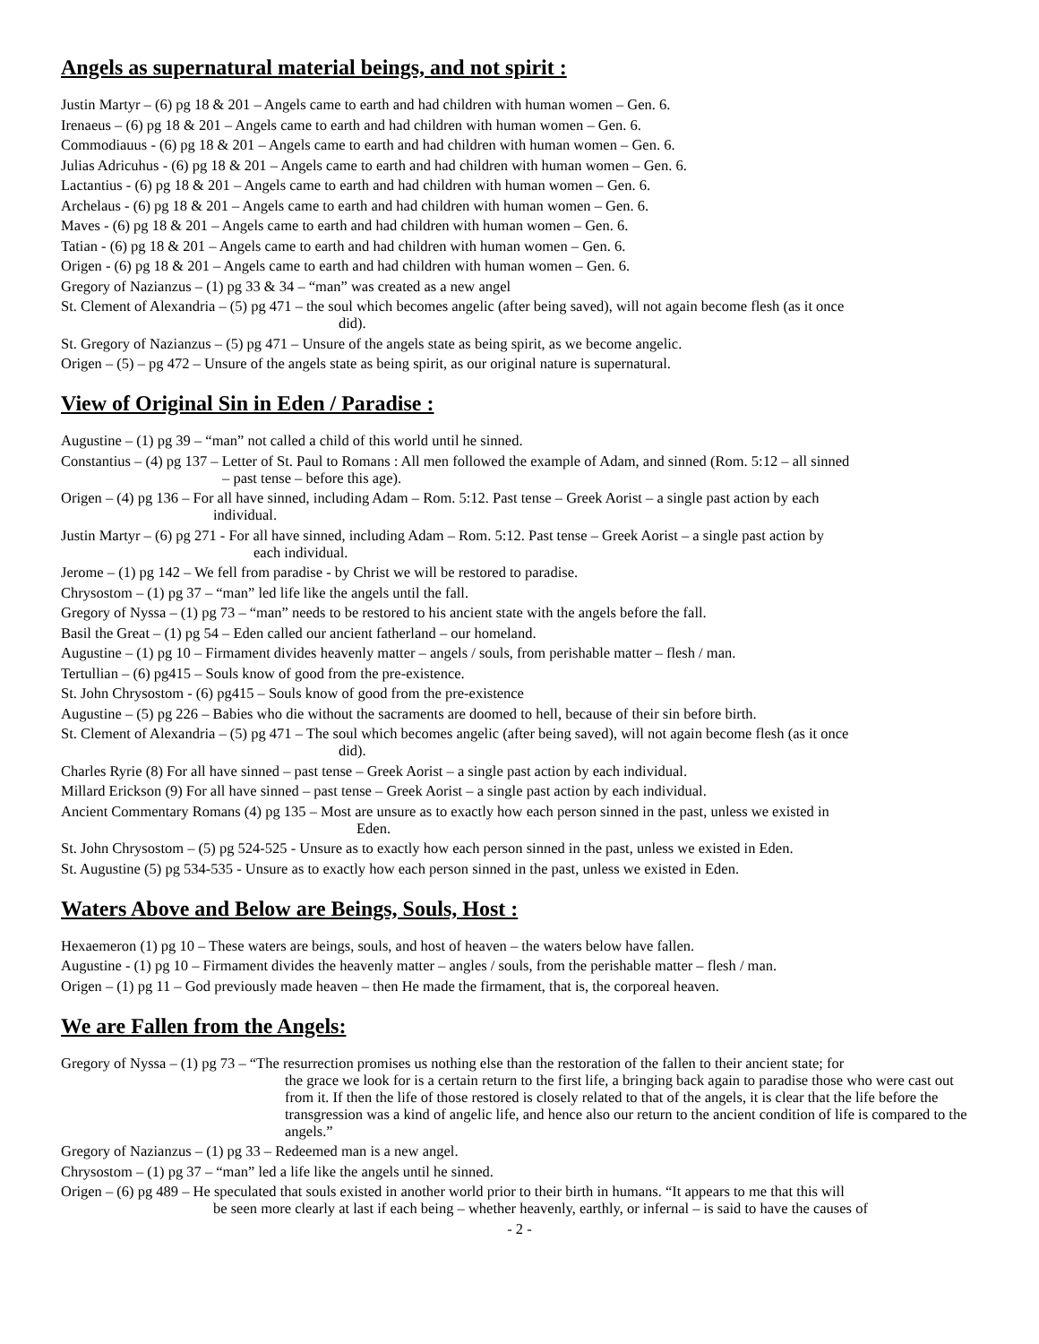Angels as supernatural material beings, and not spirit :
Justin Martyr – (6) pg 18 & 201 – Angels came to earth and had children with human women – Gen. 6.
Irenaeus – (6) pg 18 & 201 – Angels came to earth and had children with human women – Gen. 6.
Commodiauus - (6) pg 18 & 201 – Angels came to earth and had children with human women – Gen. 6.
Julias Adricuhus - (6) pg 18 & 201 – Angels came to earth and had children with human women – Gen. 6.
Lactantius - (6) pg 18 & 201 – Angels came to earth and had children with human women – Gen. 6.
Archelaus - (6) pg 18 & 201 – Angels came to earth and had children with human women – Gen. 6.
Maves - (6) pg 18 & 201 – Angels came to earth and had children with human women – Gen. 6.
Tatian - (6) pg 18 & 201 – Angels came to earth and had children with human women – Gen. 6.
Origen - (6) pg 18 & 201 – Angels came to earth and had children with human women – Gen. 6.
Gregory of Nazianzus – (1) pg 33 & 34 – “man” was created as a new angel
St. Clement of Alexandria – (5) pg 471 – the soul which becomes angelic (after being saved), will not again become flesh (as it once
did).
St. Gregory of Nazianzus – (5) pg 471 – Unsure of the angels state as being spirit, as we become angelic.
Origen – (5) – pg 472 – Unsure of the angels state as being spirit, as our original nature is supernatural.
View of Original Sin in Eden / Paradise :
Augustine – (1) pg 39 – “man” not called a child of this world until he sinned.
Constantius – (4) pg 137 – Letter of St. Paul to Romans : All men followed the example of Adam, and sinned (Rom. 5:12 – all sinned
– past tense – before this age).
Origen – (4) pg 136 – For all have sinned, including Adam – Rom. 5:12. Past tense – Greek Aorist – a single past action by each
individual.
Justin Martyr – (6) pg 271 - For all have sinned, including Adam – Rom. 5:12. Past tense – Greek Aorist – a single past action by
each individual.
Jerome – (1) pg 142 – We fell from paradise - by Christ we will be restored to paradise.
Chrysostom – (1) pg 37 – “man” led life like the angels until the fall.
Gregory of Nyssa – (1) pg 73 – “man” needs to be restored to his ancient state with the angels before the fall.
Basil the Great – (1) pg 54 – Eden called our ancient fatherland – our homeland.
Augustine – (1) pg 10 – Firmament divides heavenly matter – angels / souls, from perishable matter – flesh / man.
Tertullian – (6) pg415 – Souls know of good from the pre-existence.
St. John Chrysostom - (6) pg415 – Souls know of good from the pre-existence
Augustine – (5) pg 226 – Babies who die without the sacraments are doomed to hell, because of their sin before birth.
St. Clement of Alexandria – (5) pg 471 – The soul which becomes angelic (after being saved), will not again become flesh (as it once
did).
Charles Ryrie (8) For all have sinned – past tense – Greek Aorist – a single past action by each individual.
Millard Erickson (9) For all have sinned – past tense – Greek Aorist – a single past action by each individual.
Ancient Commentary Romans (4) pg 135 – Most are unsure as to exactly how each person sinned in the past, unless we existed in
Eden.
St. John Chrysostom – (5) pg 524-525 - Unsure as to exactly how each person sinned in the past, unless we existed in Eden.
St. Augustine (5) pg 534-535 - Unsure as to exactly how each person sinned in the past, unless we existed in Eden.
Waters Above and Below are Beings, Souls, Host :
Hexaemeron (1) pg 10 – These waters are beings, souls, and host of heaven – the waters below have fallen.
Augustine - (1) pg 10 – Firmament divides the heavenly matter – angles / souls, from the perishable matter – flesh / man.
Origen – (1) pg 11 – God previously made heaven – then He made the firmament, that is, the corporeal heaven.
We are Fallen from the Angels:
Gregory of Nyssa – (1) pg 73 – “The resurrection promises us nothing else than the restoration of the fallen to their ancient state; for
the grace we look for is a certain return to the first life, a bringing back again to paradise those who were cast out from it. If then the life of those restored is closely related to that of the angels, it is clear that the life before the transgression was a kind of angelic life, and hence also our return to the ancient condition of life is compared to the angels.”
Gregory of Nazianzus – (1) pg 33 – Redeemed man is a new angel.
Chrysostom – (1) pg 37 – “man” led a life like the angels until he sinned.
Origen – (6) pg 489 – He speculated that souls existed in another world prior to their birth in humans. “It appears to me that this will
be seen more clearly at last if each being – whether heavenly, earthly, or infernal – is said to have the causes of
- 2 -